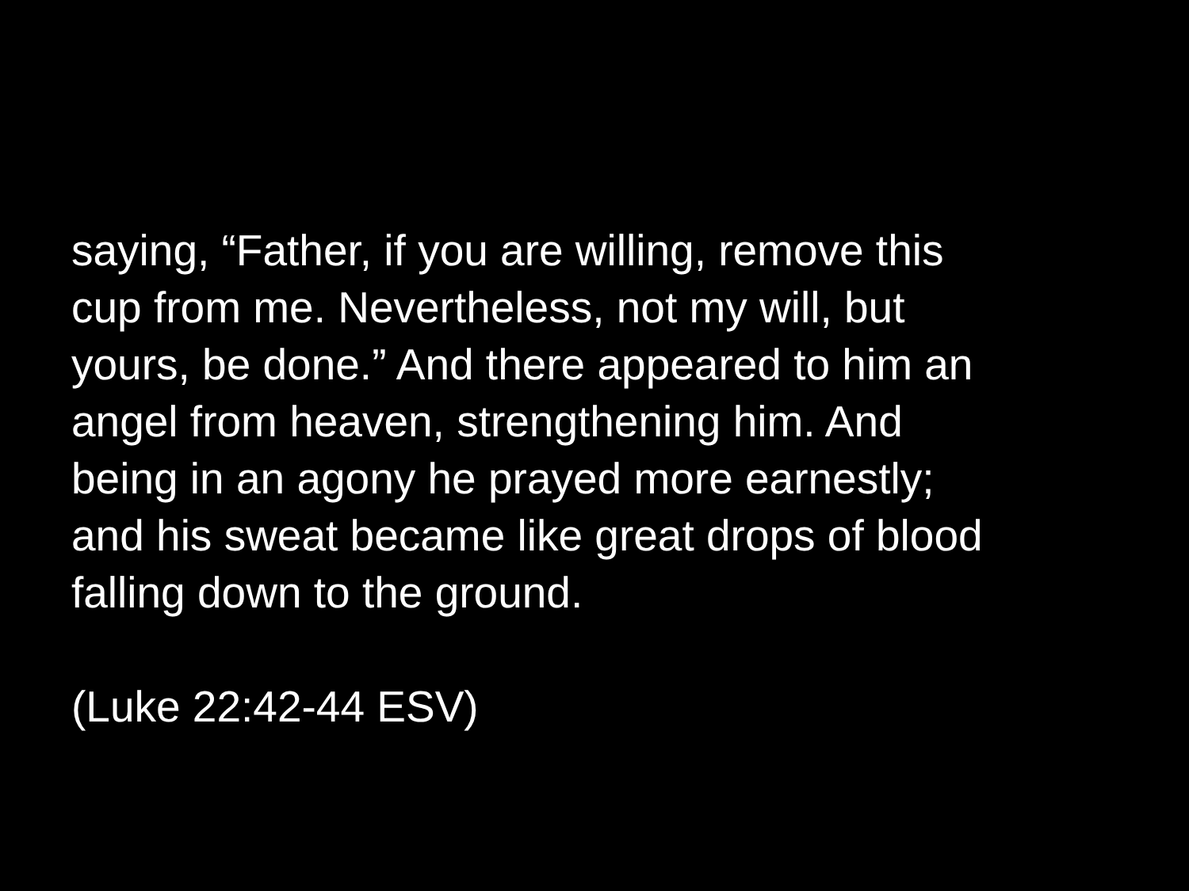saying, “Father, if you are willing, remove this
cup from me. Nevertheless, not my will, but
yours, be done.” And there appeared to him an
angel from heaven, strengthening him. And
being in an agony he prayed more earnestly;
and his sweat became like great drops of blood
falling down to the ground.
(Luke 22:42-44 ESV)